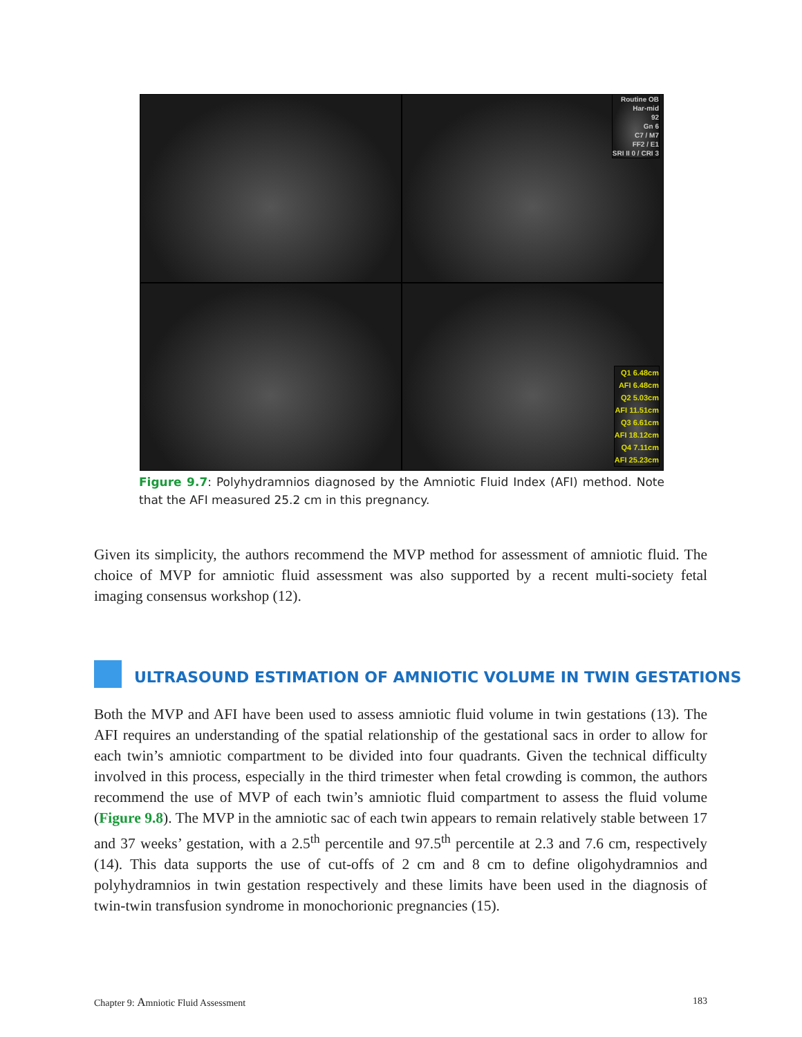Routine OB
Har-mid
92
Gn 6
C7 / M7
FF2 / E1
SRI II 0 / CRI 3
Q1 6.48cm
AFI 6.48cm
Q2 5.03cm
AFI 11.51cm
Q3 6.61cm
AFI 18.12cm
Q4 7.11cm
AFI 25.23cm
Figure 9.7: Polyhydramnios diagnosed by the Amniotic Fluid Index (AFI) method. Note that the AFI measured 25.2 cm in this pregnancy.
Given its simplicity, the authors recommend the MVP method for assessment of amniotic fluid. The choice of MVP for amniotic fluid assessment was also supported by a recent multi-society fetal imaging consensus workshop (12).
ULTRASOUND ESTIMATION OF AMNIOTIC VOLUME IN TWIN GESTATIONS
Both the MVP and AFI have been used to assess amniotic fluid volume in twin gestations (13). The AFI requires an understanding of the spatial relationship of the gestational sacs in order to allow for each twin’s amniotic compartment to be divided into four quadrants. Given the technical difficulty involved in this process, especially in the third trimester when fetal crowding is common, the authors recommend the use of MVP of each twin’s amniotic fluid compartment to assess the fluid volume (Figure 9.8). The MVP in the amniotic sac of each twin appears to remain relatively stable between 17 and 37 weeks’ gestation, with a 2.5<sup>th</sup> percentile and 97.5<sup>th</sup> percentile at 2.3 and 7.6 cm, respectively (14). This data supports the use of cut-offs of 2 cm and 8 cm to define oligohydramnios and polyhydramnios in twin gestation respectively and these limits have been used in the diagnosis of twin-twin transfusion syndrome in monochorionic pregnancies (15).
Chapter 9: Amniotic Fluid Assessment 183